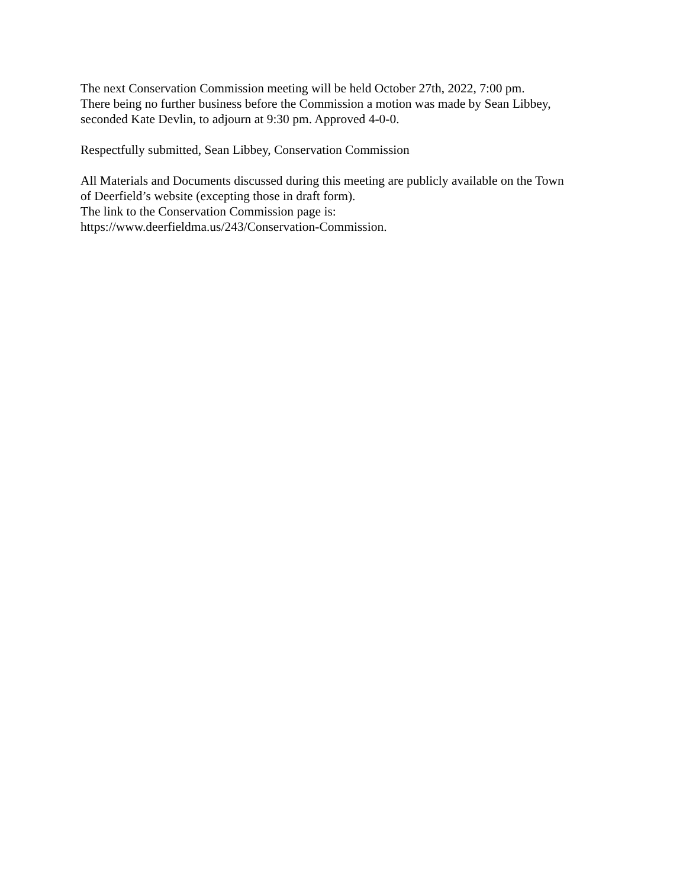The next Conservation Commission meeting will be held October 27th, 2022, 7:00 pm.
There being no further business before the Commission a motion was made by Sean Libbey,
seconded Kate Devlin, to adjourn at 9:30 pm. Approved 4-0-0.
Respectfully submitted, Sean Libbey, Conservation Commission
All Materials and Documents discussed during this meeting are publicly available on the Town
of Deerfield’s website (excepting those in draft form).
The link to the Conservation Commission page is:
https://www.deerfieldma.us/243/Conservation-Commission.